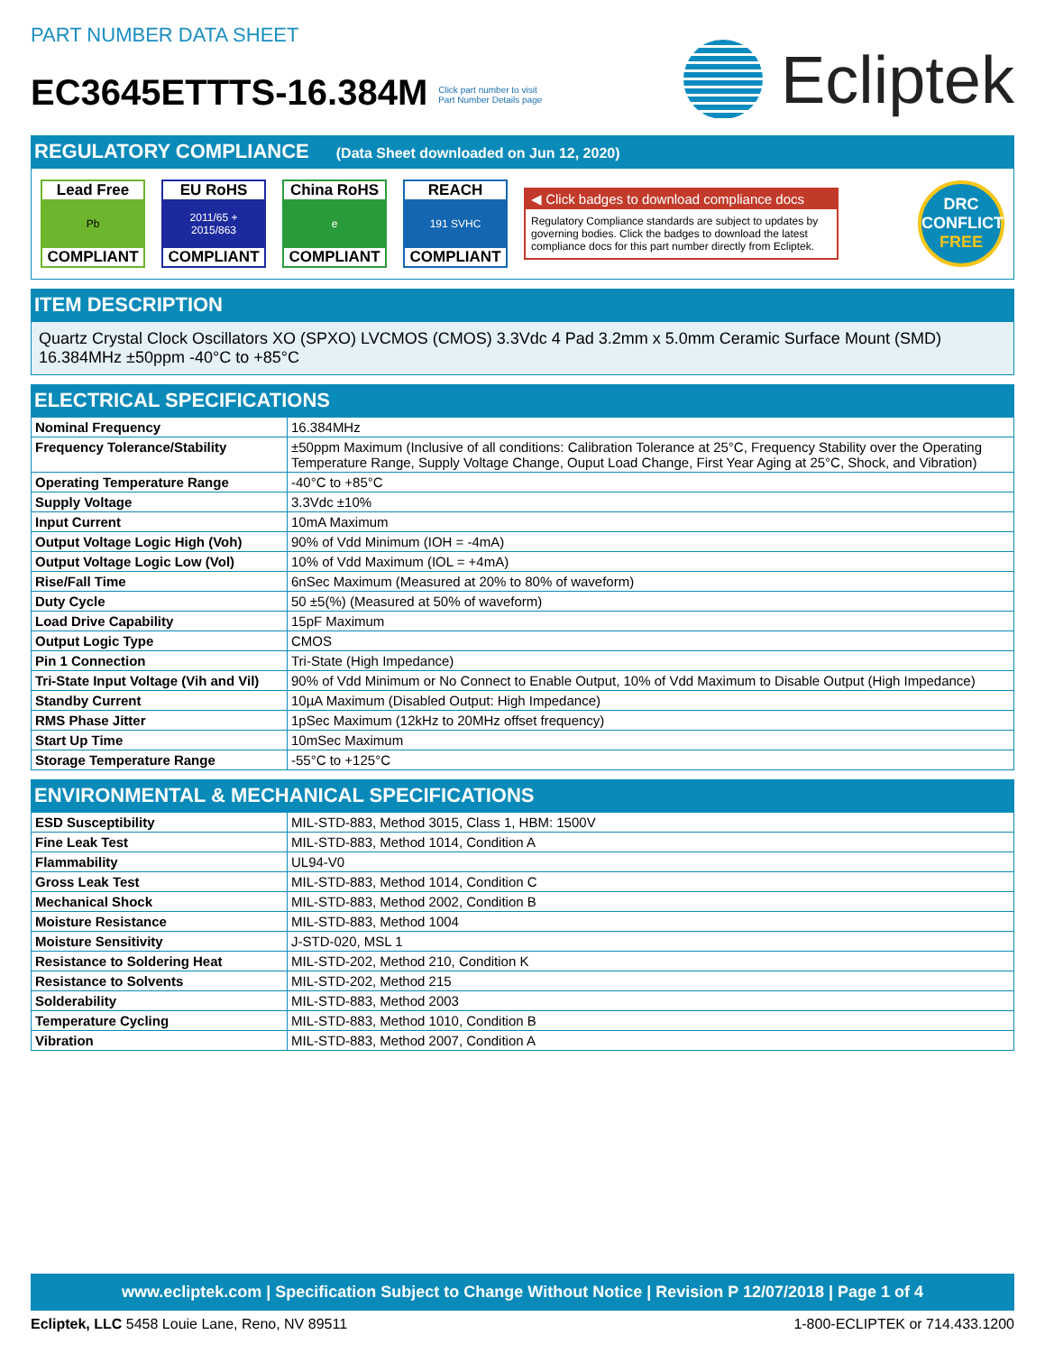PART NUMBER DATA SHEET
EC3645ETTTS-16.384M Click part number to visit
Part Number Details page
Ecliptek
REGULATORY COMPLIANCE (Data Sheet downloaded on Jun 12, 2020)
Lead Free
Pb
COMPLIANT
EU RoHS
2011/65 +
2015/863
COMPLIANT
China RoHS
e
COMPLIANT
REACH
191 SVHC
COMPLIANT
◀ Click badges to download compliance docs
Regulatory Compliance standards are subject to updates by governing bodies. Click the badges to download the latest compliance docs for this part number directly from Ecliptek.
DRC
CONFLICT
FREE
ITEM DESCRIPTION
Quartz Crystal Clock Oscillators XO (SPXO) LVCMOS (CMOS) 3.3Vdc 4 Pad 3.2mm x 5.0mm Ceramic Surface Mount (SMD) 16.384MHz ±50ppm -40°C to +85°C
ELECTRICAL SPECIFICATIONS
| Nominal Frequency | 16.384MHz |
| Frequency Tolerance/Stability | ±50ppm Maximum (Inclusive of all conditions: Calibration Tolerance at 25°C, Frequency Stability over the Operating Temperature Range, Supply Voltage Change, Ouput Load Change, First Year Aging at 25°C, Shock, and Vibration) |
| Operating Temperature Range | -40°C to +85°C |
| Supply Voltage | 3.3Vdc ±10% |
| Input Current | 10mA Maximum |
| Output Voltage Logic High (Voh) | 90% of Vdd Minimum (IOH = -4mA) |
| Output Voltage Logic Low (Vol) | 10% of Vdd Maximum (IOL = +4mA) |
| Rise/Fall Time | 6nSec Maximum (Measured at 20% to 80% of waveform) |
| Duty Cycle | 50 ±5(%) (Measured at 50% of waveform) |
| Load Drive Capability | 15pF Maximum |
| Output Logic Type | CMOS |
| Pin 1 Connection | Tri-State (High Impedance) |
| Tri-State Input Voltage (Vih and Vil) | 90% of Vdd Minimum or No Connect to Enable Output, 10% of Vdd Maximum to Disable Output (High Impedance) |
| Standby Current | 10µA Maximum (Disabled Output: High Impedance) |
| RMS Phase Jitter | 1pSec Maximum (12kHz to 20MHz offset frequency) |
| Start Up Time | 10mSec Maximum |
| Storage Temperature Range | -55°C to +125°C |
ENVIRONMENTAL & MECHANICAL SPECIFICATIONS
| ESD Susceptibility | MIL-STD-883, Method 3015, Class 1, HBM: 1500V |
| Fine Leak Test | MIL-STD-883, Method 1014, Condition A |
| Flammability | UL94-V0 |
| Gross Leak Test | MIL-STD-883, Method 1014, Condition C |
| Mechanical Shock | MIL-STD-883, Method 2002, Condition B |
| Moisture Resistance | MIL-STD-883, Method 1004 |
| Moisture Sensitivity | J-STD-020, MSL 1 |
| Resistance to Soldering Heat | MIL-STD-202, Method 210, Condition K |
| Resistance to Solvents | MIL-STD-202, Method 215 |
| Solderability | MIL-STD-883, Method 2003 |
| Temperature Cycling | MIL-STD-883, Method 1010, Condition B |
| Vibration | MIL-STD-883, Method 2007, Condition A |
www.ecliptek.com | Specification Subject to Change Without Notice | Revision P 12/07/2018 | Page 1 of 4
Ecliptek, LLC 5458 Louie Lane, Reno, NV 89511
1-800-ECLIPTEK or 714.433.1200